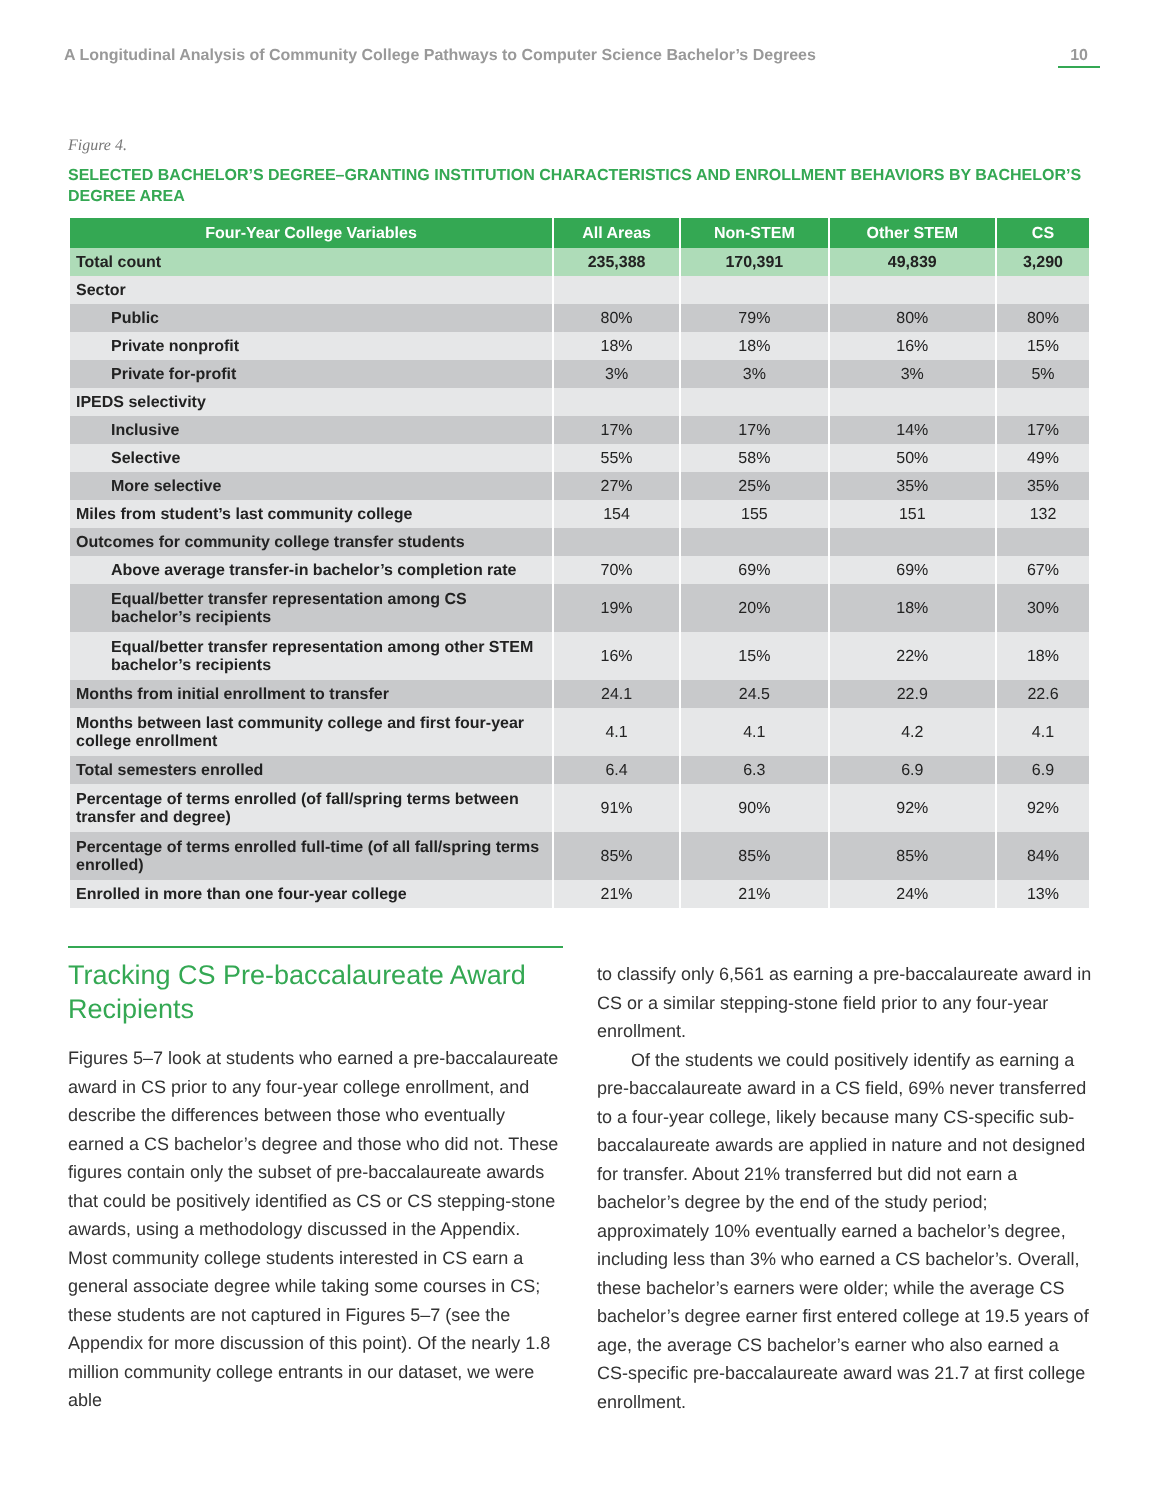A Longitudinal Analysis of Community College Pathways to Computer Science Bachelor’s Degrees 10
Figure 4.
SELECTED BACHELOR’S DEGREE–GRANTING INSTITUTION CHARACTERISTICS AND ENROLLMENT BEHAVIORS BY BACHELOR’S DEGREE AREA
| Four-Year College Variables | All Areas | Non-STEM | Other STEM | CS |
| --- | --- | --- | --- | --- |
| Total count | 235,388 | 170,391 | 49,839 | 3,290 |
| Sector | | | | |
| Public | 80% | 79% | 80% | 80% |
| Private nonprofit | 18% | 18% | 16% | 15% |
| Private for-profit | 3% | 3% | 3% | 5% |
| IPEDS selectivity | | | | |
| Inclusive | 17% | 17% | 14% | 17% |
| Selective | 55% | 58% | 50% | 49% |
| More selective | 27% | 25% | 35% | 35% |
| Miles from student’s last community college | 154 | 155 | 151 | 132 |
| Outcomes for community college transfer students | | | | |
| Above average transfer-in bachelor’s completion rate | 70% | 69% | 69% | 67% |
| Equal/better transfer representation among CS bachelor’s recipients | 19% | 20% | 18% | 30% |
| Equal/better transfer representation among other STEM bachelor’s recipients | 16% | 15% | 22% | 18% |
| Months from initial enrollment to transfer | 24.1 | 24.5 | 22.9 | 22.6 |
| Months between last community college and first four-year college enrollment | 4.1 | 4.1 | 4.2 | 4.1 |
| Total semesters enrolled | 6.4 | 6.3 | 6.9 | 6.9 |
| Percentage of terms enrolled (of fall/spring terms between transfer and degree) | 91% | 90% | 92% | 92% |
| Percentage of terms enrolled full-time (of all fall/spring terms enrolled) | 85% | 85% | 85% | 84% |
| Enrolled in more than one four-year college | 21% | 21% | 24% | 13% |
Tracking CS Pre-baccalaureate Award Recipients
Figures 5–7 look at students who earned a pre-baccalaureate award in CS prior to any four-year college enrollment, and describe the differences between those who eventually earned a CS bachelor’s degree and those who did not. These figures contain only the subset of pre-baccalaureate awards that could be positively identified as CS or CS stepping-stone awards, using a methodology discussed in the Appendix. Most community college students interested in CS earn a general associate degree while taking some courses in CS; these students are not captured in Figures 5–7 (see the Appendix for more discussion of this point). Of the nearly 1.8 million community college entrants in our dataset, we were able
to classify only 6,561 as earning a pre-baccalaureate award in CS or a similar stepping-stone field prior to any four-year enrollment.
Of the students we could positively identify as earning a pre-baccalaureate award in a CS field, 69% never transferred to a four-year college, likely because many CS-specific sub-baccalaureate awards are applied in nature and not designed for transfer. About 21% transferred but did not earn a bachelor’s degree by the end of the study period; approximately 10% eventually earned a bachelor’s degree, including less than 3% who earned a CS bachelor’s. Overall, these bachelor’s earners were older; while the average CS bachelor’s degree earner first entered college at 19.5 years of age, the average CS bachelor’s earner who also earned a CS-specific pre-baccalaureate award was 21.7 at first college enrollment.